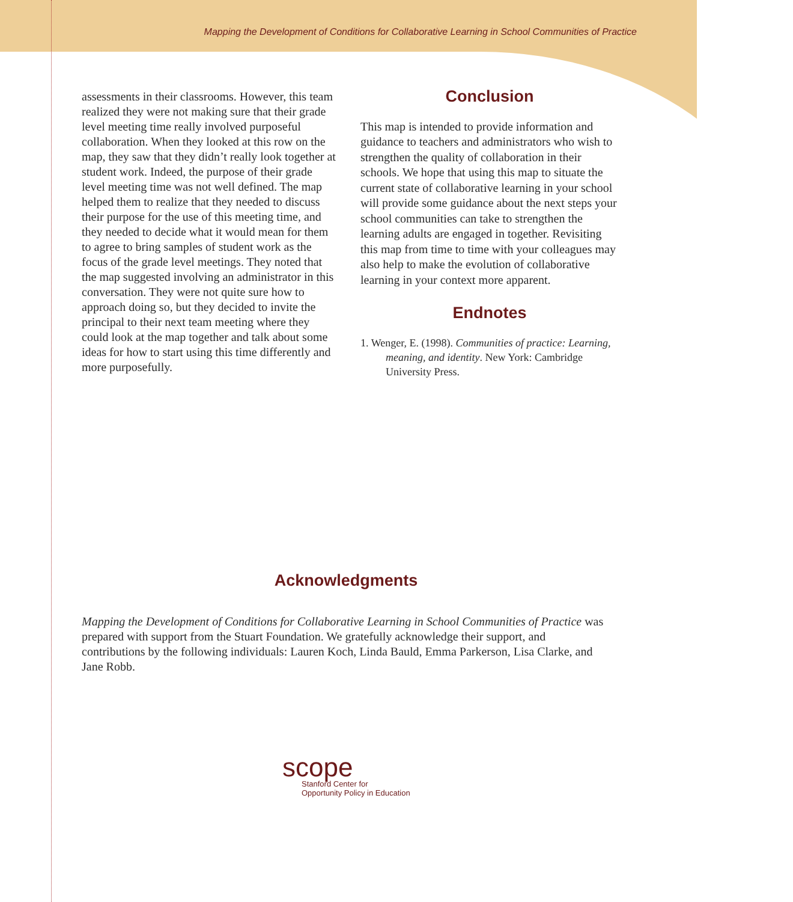Mapping the Development of Conditions for Collaborative Learning in School Communities of Practice
assessments in their classrooms. However, this team realized they were not making sure that their grade level meeting time really involved purposeful collaboration. When they looked at this row on the map, they saw that they didn’t really look together at student work. Indeed, the purpose of their grade level meeting time was not well defined. The map helped them to realize that they needed to discuss their purpose for the use of this meeting time, and they needed to decide what it would mean for them to agree to bring samples of student work as the focus of the grade level meetings. They noted that the map suggested involving an administrator in this conversation. They were not quite sure how to approach doing so, but they decided to invite the principal to their next team meeting where they could look at the map together and talk about some ideas for how to start using this time differently and more purposefully.
Conclusion
This map is intended to provide information and guidance to teachers and administrators who wish to strengthen the quality of collaboration in their schools. We hope that using this map to situate the current state of collaborative learning in your school will provide some guidance about the next steps your school communities can take to strengthen the learning adults are engaged in together. Revisiting this map from time to time with your colleagues may also help to make the evolution of collaborative learning in your context more apparent.
Endnotes
1. Wenger, E. (1998). Communities of practice: Learning, meaning, and identity. New York: Cambridge University Press.
Acknowledgments
Mapping the Development of Conditions for Collaborative Learning in School Communities of Practice was prepared with support from the Stuart Foundation. We gratefully acknowledge their support, and contributions by the following individuals: Lauren Koch, Linda Bauld, Emma Parkerson, Lisa Clarke, and Jane Robb.
scope
Stanford Center for
Opportunity Policy in Education